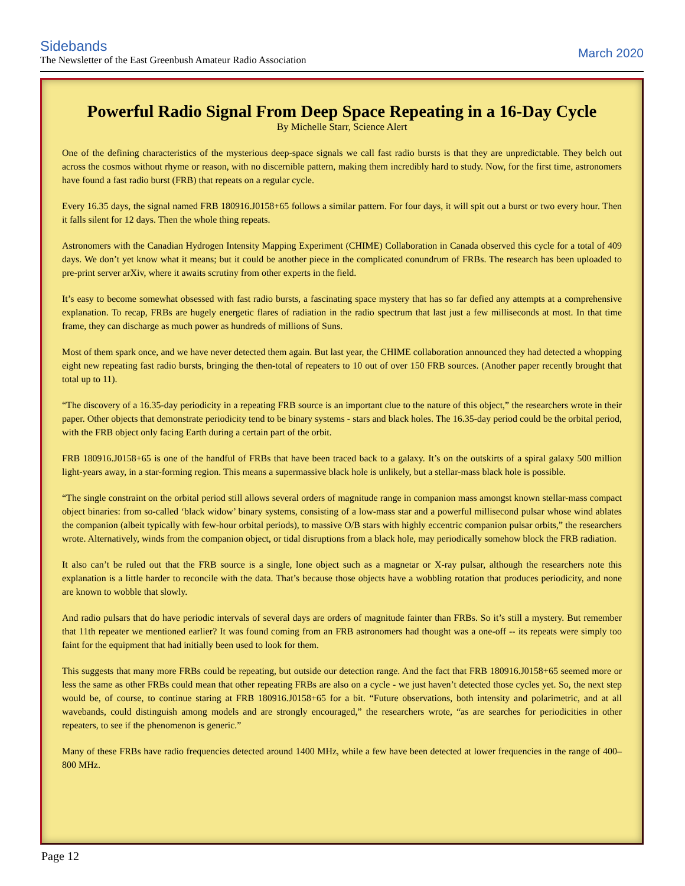Sidebands
The Newsletter of the East Greenbush Amateur Radio Association
March 2020
Powerful Radio Signal From Deep Space Repeating in a 16-Day Cycle
By Michelle Starr, Science Alert
One of the defining characteristics of the mysterious deep-space signals we call fast radio bursts is that they are unpredictable. They belch out across the cosmos without rhyme or reason, with no discernible pattern, making them incredibly hard to study. Now, for the first time, astronomers have found a fast radio burst (FRB) that repeats on a regular cycle.
Every 16.35 days, the signal named FRB 180916.J0158+65 follows a similar pattern. For four days, it will spit out a burst or two every hour. Then it falls silent for 12 days. Then the whole thing repeats.
Astronomers with the Canadian Hydrogen Intensity Mapping Experiment (CHIME) Collaboration in Canada observed this cycle for a total of 409 days. We don’t yet know what it means; but it could be another piece in the complicated conundrum of FRBs. The research has been uploaded to pre-print server arXiv, where it awaits scrutiny from other experts in the field.
It’s easy to become somewhat obsessed with fast radio bursts, a fascinating space mystery that has so far defied any attempts at a comprehensive explanation. To recap, FRBs are hugely energetic flares of radiation in the radio spectrum that last just a few milliseconds at most. In that time frame, they can discharge as much power as hundreds of millions of Suns.
Most of them spark once, and we have never detected them again. But last year, the CHIME collaboration announced they had detected a whopping eight new repeating fast radio bursts, bringing the then-total of repeaters to 10 out of over 150 FRB sources. (Another paper recently brought that total up to 11).
“The discovery of a 16.35-day periodicity in a repeating FRB source is an important clue to the nature of this object,” the researchers wrote in their paper. Other objects that demonstrate periodicity tend to be binary systems - stars and black holes. The 16.35-day period could be the orbital period, with the FRB object only facing Earth during a certain part of the orbit.
FRB 180916.J0158+65 is one of the handful of FRBs that have been traced back to a galaxy. It’s on the outskirts of a spiral galaxy 500 million light-years away, in a star-forming region. This means a supermassive black hole is unlikely, but a stellar-mass black hole is possible.
“The single constraint on the orbital period still allows several orders of magnitude range in companion mass amongst known stellar-mass compact object binaries: from so-called ‘black widow’ binary systems, consisting of a low-mass star and a powerful millisecond pulsar whose wind ablates the companion (albeit typically with few-hour orbital periods), to massive O/B stars with highly eccentric companion pulsar orbits,” the researchers wrote. Alternatively, winds from the companion object, or tidal disruptions from a black hole, may periodically somehow block the FRB radiation.
It also can’t be ruled out that the FRB source is a single, lone object such as a magnetar or X-ray pulsar, although the researchers note this explanation is a little harder to reconcile with the data. That’s because those objects have a wobbling rotation that produces periodicity, and none are known to wobble that slowly.
And radio pulsars that do have periodic intervals of several days are orders of magnitude fainter than FRBs. So it’s still a mystery. But remember that 11th repeater we mentioned earlier? It was found coming from an FRB astronomers had thought was a one-off -- its repeats were simply too faint for the equipment that had initially been used to look for them.
This suggests that many more FRBs could be repeating, but outside our detection range. And the fact that FRB 180916.J0158+65 seemed more or less the same as other FRBs could mean that other repeating FRBs are also on a cycle - we just haven’t detected those cycles yet. So, the next step would be, of course, to continue staring at FRB 180916.J0158+65 for a bit. “Future observations, both intensity and polarimetric, and at all wavebands, could distinguish among models and are strongly encouraged,” the researchers wrote, “as are searches for periodicities in other repeaters, to see if the phenomenon is generic.”
Many of these FRBs have radio frequencies detected around 1400 MHz, while a few have been detected at lower frequencies in the range of 400–800 MHz.
Page 12